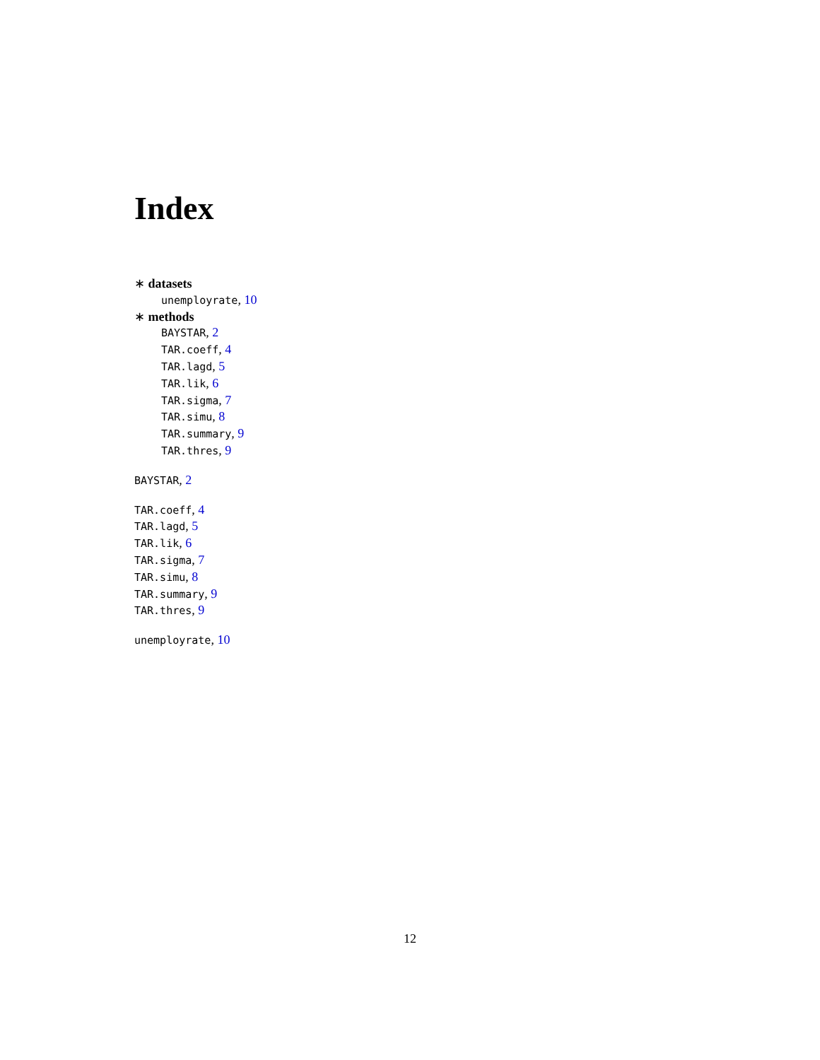Index
∗ datasets
unemployrate, 10
∗ methods
BAYSTAR, 2
TAR.coeff, 4
TAR.lagd, 5
TAR.lik, 6
TAR.sigma, 7
TAR.simu, 8
TAR.summary, 9
TAR.thres, 9
BAYSTAR, 2
TAR.coeff, 4
TAR.lagd, 5
TAR.lik, 6
TAR.sigma, 7
TAR.simu, 8
TAR.summary, 9
TAR.thres, 9
unemployrate, 10
12